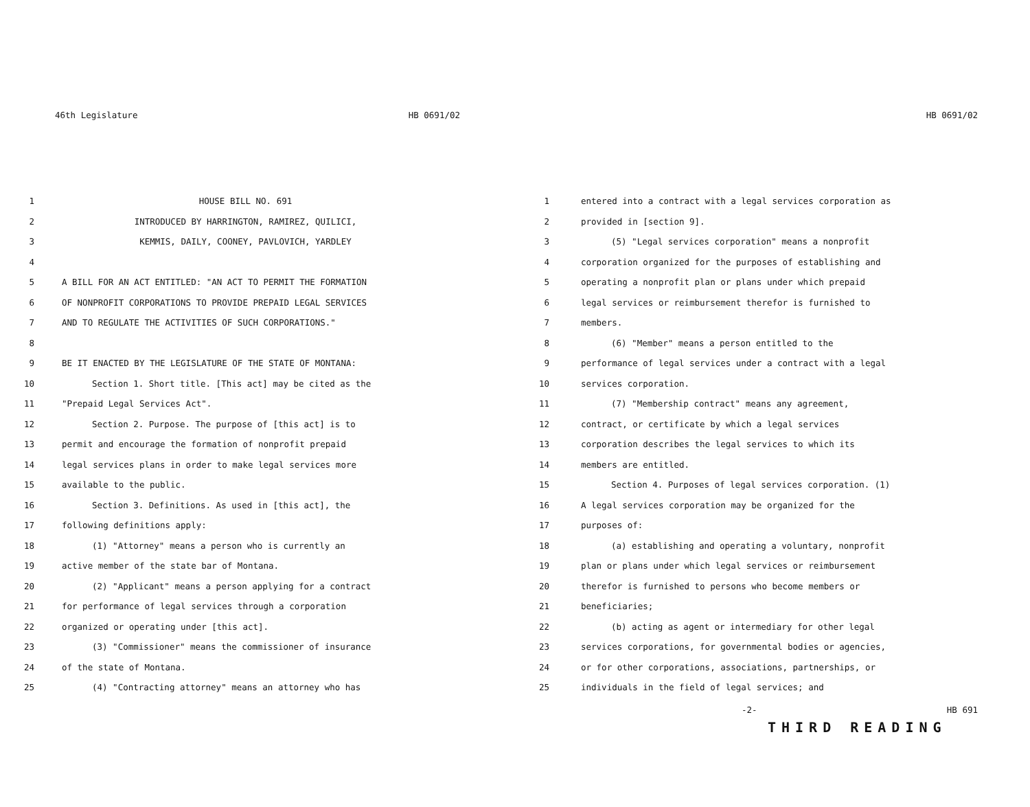46th Legislature HB 0691/02
1 HOUSE BILL NO. 691
2 INTRODUCED BY HARRINGTON, RAMIREZ, QUILICI,
3 KEMMIS, DAILY, COONEY, PAVLOVICH, YARDLEY
4
5 A BILL FOR AN ACT ENTITLED: "AN ACT TO PERMIT THE FORMATION
6 OF NONPROFIT CORPORATIONS TO PROVIDE PREPAID LEGAL SERVICES
7 AND TO REGULATE THE ACTIVITIES OF SUCH CORPORATIONS."
8
9 BE IT ENACTED BY THE LEGISLATURE OF THE STATE OF MONTANA:
10 Section 1. Short title. [This act] may be cited as the
11 "Prepaid Legal Services Act".
12 Section 2. Purpose. The purpose of [this act] is to
13 permit and encourage the formation of nonprofit prepaid
14 legal services plans in order to make legal services more
15 available to the public.
16 Section 3. Definitions. As used in [this act], the
17 following definitions apply:
18 (1) "Attorney" means a person who is currently an
19 active member of the state bar of Montana.
20 (2) "Applicant" means a person applying for a contract
21 for performance of legal services through a corporation
22 organized or operating under [this act].
23 (3) "Commissioner" means the commissioner of insurance
24 of the state of Montana.
25 (4) "Contracting attorney" means an attorney who has
HB 0691/02
1 entered into a contract with a legal services corporation as
2 provided in [section 9].
3 (5) "Legal services corporation" means a nonprofit
4 corporation organized for the purposes of establishing and
5 operating a nonprofit plan or plans under which prepaid
6 legal services or reimbursement therefor is furnished to
7 members.
8 (6) "Member" means a person entitled to the
9 performance of legal services under a contract with a legal
10 services corporation.
11 (7) "Membership contract" means any agreement,
12 contract, or certificate by which a legal services
13 corporation describes the legal services to which its
14 members are entitled.
15 Section 4. Purposes of legal services corporation. (1)
16 A legal services corporation may be organized for the
17 purposes of:
18 (a) establishing and operating a voluntary, nonprofit
19 plan or plans under which legal services or reimbursement
20 therefor is furnished to persons who become members or
21 beneficiaries;
22 (b) acting as agent or intermediary for other legal
23 services corporations, for governmental bodies or agencies,
24 or for other corporations, associations, partnerships, or
25 individuals in the field of legal services; and
-2- HB 691
THIRD READING